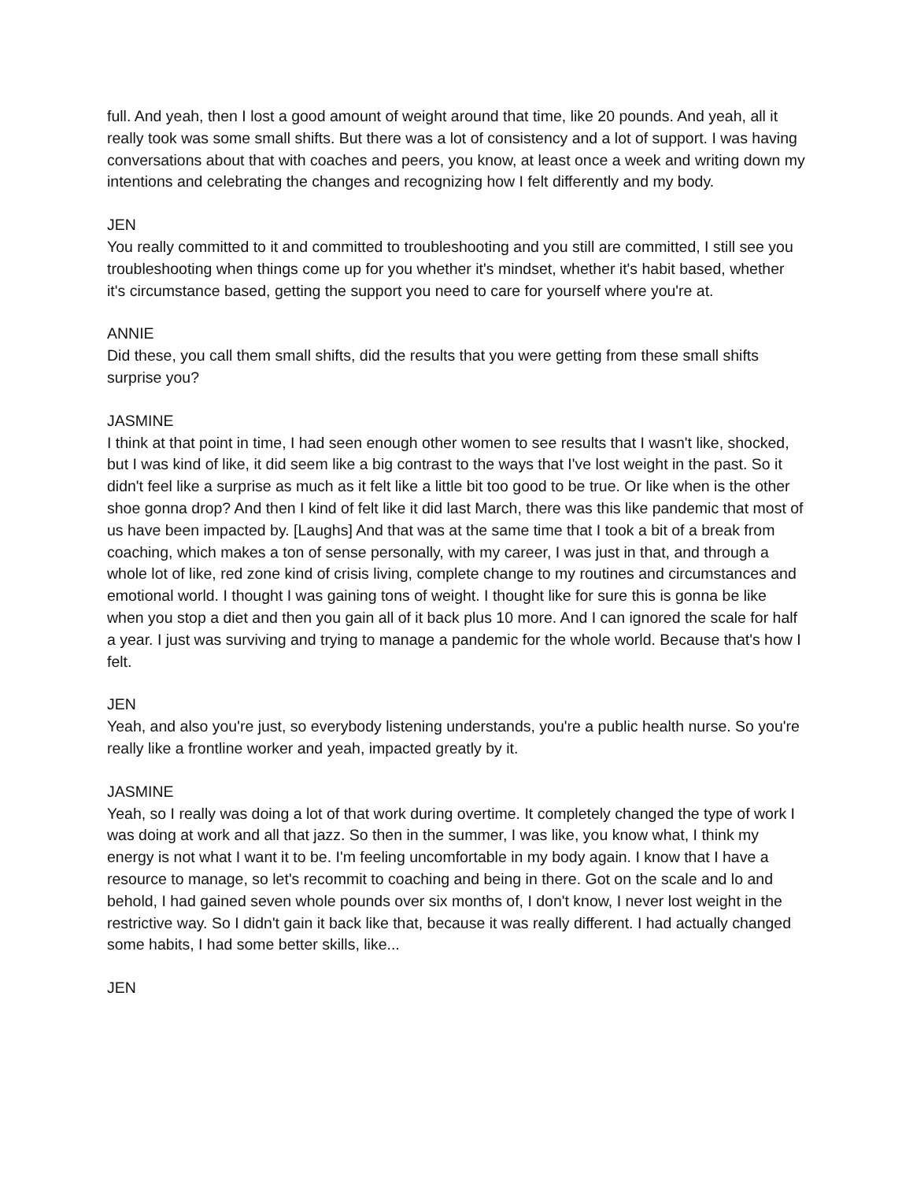full. And yeah, then I lost a good amount of weight around that time, like 20 pounds. And yeah, all it really took was some small shifts. But there was a lot of consistency and a lot of support. I was having conversations about that with coaches and peers, you know, at least once a week and writing down my intentions and celebrating the changes and recognizing how I felt differently and my body.
JEN
You really committed to it and committed to troubleshooting and you still are committed, I still see you troubleshooting when things come up for you whether it's mindset, whether it's habit based, whether it's circumstance based, getting the support you need to care for yourself where you're at.
ANNIE
Did these, you call them small shifts, did the results that you were getting from these small shifts surprise you?
JASMINE
I think at that point in time, I had seen enough other women to see results that I wasn't like, shocked, but I was kind of like, it did seem like a big contrast to the ways that I've lost weight in the past. So it didn't feel like a surprise as much as it felt like a little bit too good to be true. Or like when is the other shoe gonna drop? And then I kind of felt like it did last March, there was this like pandemic that most of us have been impacted by. [Laughs] And that was at the same time that I took a bit of a break from coaching, which makes a ton of sense personally, with my career, I was just in that, and through a whole lot of like, red zone kind of crisis living, complete change to my routines and circumstances and emotional world. I thought I was gaining tons of weight. I thought like for sure this is gonna be like when you stop a diet and then you gain all of it back plus 10 more. And I can ignored the scale for half a year. I just was surviving and trying to manage a pandemic for the whole world. Because that's how I felt.
JEN
Yeah, and also you're just, so everybody listening understands, you're a public health nurse. So you're really like a frontline worker and yeah, impacted greatly by it.
JASMINE
Yeah, so I really was doing a lot of that work during overtime. It completely changed the type of work I was doing at work and all that jazz. So then in the summer, I was like, you know what, I think my energy is not what I want it to be. I'm feeling uncomfortable in my body again. I know that I have a resource to manage, so let's recommit to coaching and being in there. Got on the scale and lo and behold, I had gained seven whole pounds over six months of, I don't know, I never lost weight in the restrictive way. So I didn't gain it back like that, because it was really different. I had actually changed some habits, I had some better skills, like...
JEN